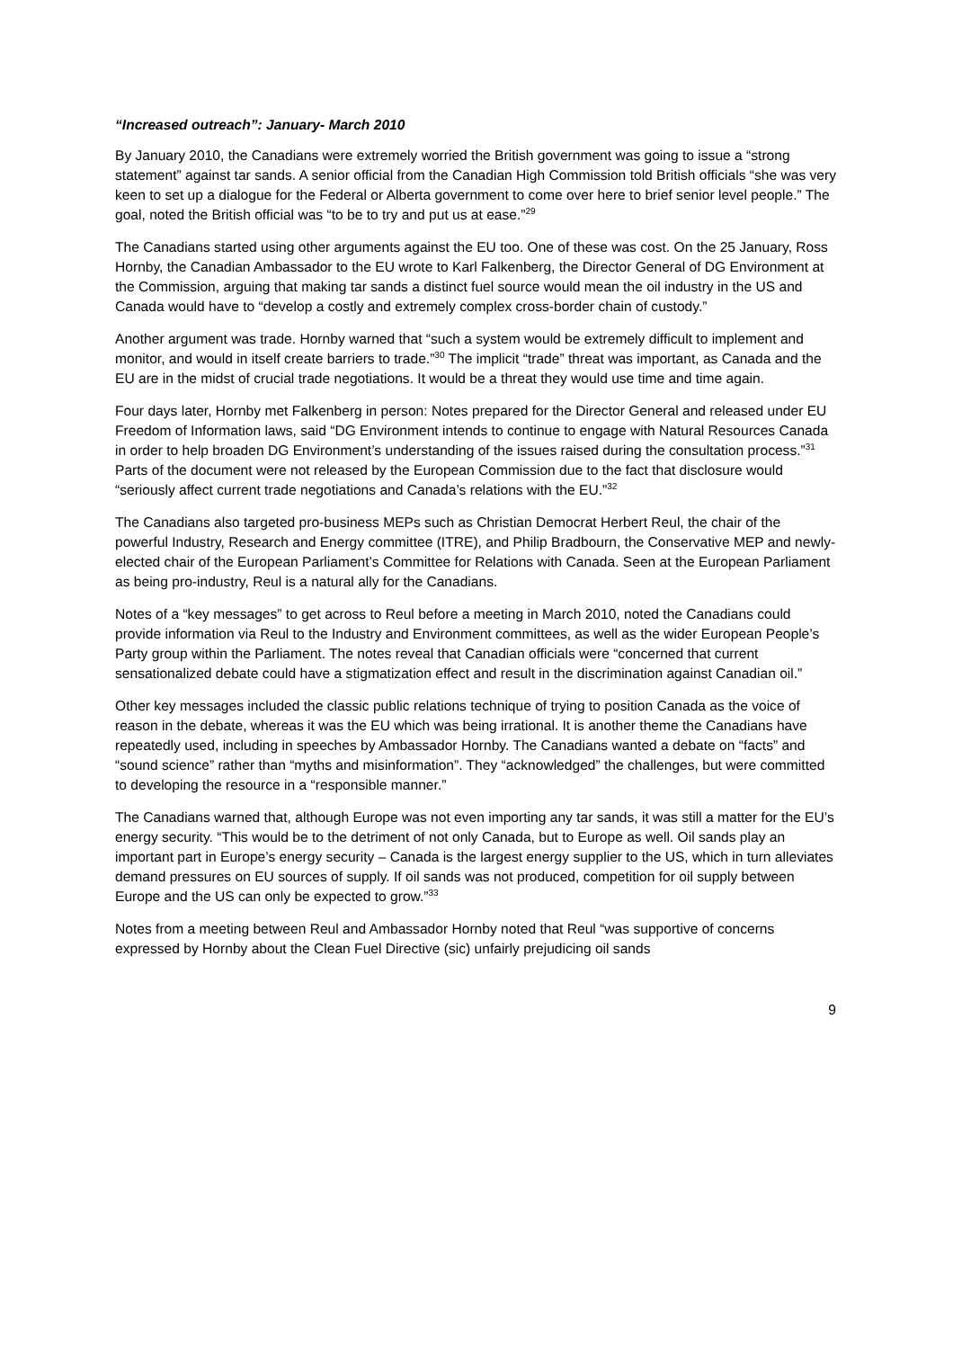“Increased outreach”: January- March 2010
By January 2010, the Canadians were extremely worried the British government was going to issue a “strong statement” against tar sands. A senior official from the Canadian High Commission told British officials “she was very keen to set up a dialogue for the Federal or Alberta government to come over here to brief senior level people.” The goal, noted the British official was “to be to try and put us at ease.”<sup>29</sup>
The Canadians started using other arguments against the EU too. One of these was cost. On the 25 January, Ross Hornby, the Canadian Ambassador to the EU wrote to Karl Falkenberg, the Director General of DG Environment at the Commission, arguing that making tar sands a distinct fuel source would mean the oil industry in the US and Canada would have to “develop a costly and extremely complex cross-border chain of custody.”
Another argument was trade. Hornby warned that “such a system would be extremely difficult to implement and monitor, and would in itself create barriers to trade.”<sup>30</sup> The implicit “trade” threat was important, as Canada and the EU are in the midst of crucial trade negotiations. It would be a threat they would use time and time again.
Four days later, Hornby met Falkenberg in person: Notes prepared for the Director General and released under EU Freedom of Information laws, said “DG Environment intends to continue to engage with Natural Resources Canada in order to help broaden DG Environment’s understanding of the issues raised during the consultation process.”<sup>31</sup> Parts of the document were not released by the European Commission due to the fact that disclosure would “seriously affect current trade negotiations and Canada’s relations with the EU.”<sup>32</sup>
The Canadians also targeted pro-business MEPs such as Christian Democrat Herbert Reul, the chair of the powerful Industry, Research and Energy committee (ITRE), and Philip Bradbourn, the Conservative MEP and newly-elected chair of the European Parliament’s Committee for Relations with Canada. Seen at the European Parliament as being pro-industry, Reul is a natural ally for the Canadians.
Notes of a “key messages” to get across to Reul before a meeting in March 2010, noted the Canadians could provide information via Reul to the Industry and Environment committees, as well as the wider European People’s Party group within the Parliament. The notes reveal that Canadian officials were “concerned that current sensationalized debate could have a stigmatization effect and result in the discrimination against Canadian oil.”
Other key messages included the classic public relations technique of trying to position Canada as the voice of reason in the debate, whereas it was the EU which was being irrational. It is another theme the Canadians have repeatedly used, including in speeches by Ambassador Hornby. The Canadians wanted a debate on “facts” and “sound science” rather than “myths and misinformation”. They “acknowledged” the challenges, but were committed to developing the resource in a “responsible manner.”
The Canadians warned that, although Europe was not even importing any tar sands, it was still a matter for the EU’s energy security. “This would be to the detriment of not only Canada, but to Europe as well. Oil sands play an important part in Europe’s energy security – Canada is the largest energy supplier to the US, which in turn alleviates demand pressures on EU sources of supply. If oil sands was not produced, competition for oil supply between Europe and the US can only be expected to grow.”<sup>33</sup>
Notes from a meeting between Reul and Ambassador Hornby noted that Reul “was supportive of concerns expressed by Hornby about the Clean Fuel Directive (sic) unfairly prejudicing oil sands
9